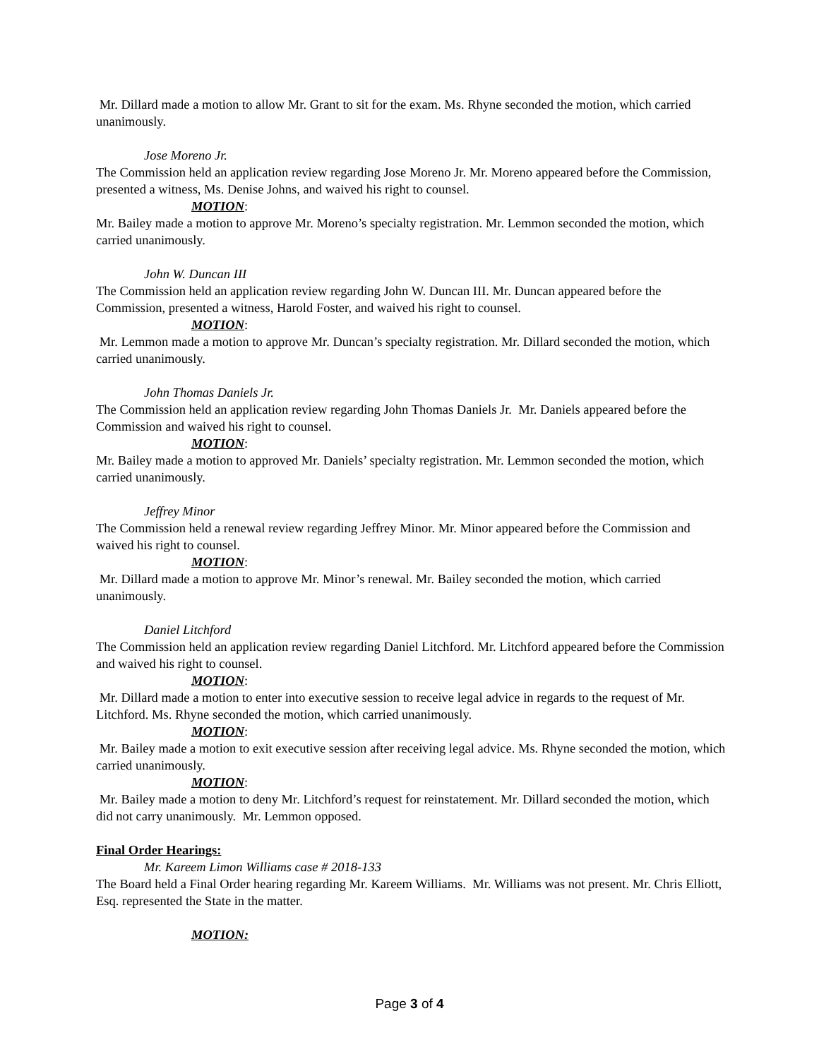Mr. Dillard made a motion to allow Mr. Grant to sit for the exam. Ms. Rhyne seconded the motion, which carried unanimously.
Jose Moreno Jr.
The Commission held an application review regarding Jose Moreno Jr. Mr. Moreno appeared before the Commission, presented a witness, Ms. Denise Johns, and waived his right to counsel.
MOTION:
Mr. Bailey made a motion to approve Mr. Moreno’s specialty registration. Mr. Lemmon seconded the motion, which carried unanimously.
John W. Duncan III
The Commission held an application review regarding John W. Duncan III. Mr. Duncan appeared before the Commission, presented a witness, Harold Foster, and waived his right to counsel.
MOTION:
Mr. Lemmon made a motion to approve Mr. Duncan’s specialty registration. Mr. Dillard seconded the motion, which carried unanimously.
John Thomas Daniels Jr.
The Commission held an application review regarding John Thomas Daniels Jr. Mr. Daniels appeared before the Commission and waived his right to counsel.
MOTION:
Mr. Bailey made a motion to approved Mr. Daniels’ specialty registration. Mr. Lemmon seconded the motion, which carried unanimously.
Jeffrey Minor
The Commission held a renewal review regarding Jeffrey Minor. Mr. Minor appeared before the Commission and waived his right to counsel.
MOTION:
Mr. Dillard made a motion to approve Mr. Minor’s renewal. Mr. Bailey seconded the motion, which carried unanimously.
Daniel Litchford
The Commission held an application review regarding Daniel Litchford. Mr. Litchford appeared before the Commission and waived his right to counsel.
MOTION:
Mr. Dillard made a motion to enter into executive session to receive legal advice in regards to the request of Mr. Litchford. Ms. Rhyne seconded the motion, which carried unanimously.
MOTION:
Mr. Bailey made a motion to exit executive session after receiving legal advice. Ms. Rhyne seconded the motion, which carried unanimously.
MOTION:
Mr. Bailey made a motion to deny Mr. Litchford’s request for reinstatement. Mr. Dillard seconded the motion, which did not carry unanimously. Mr. Lemmon opposed.
Final Order Hearings:
Mr. Kareem Limon Williams case # 2018-133
The Board held a Final Order hearing regarding Mr. Kareem Williams. Mr. Williams was not present. Mr. Chris Elliott, Esq. represented the State in the matter.
MOTION:
Page 3 of 4